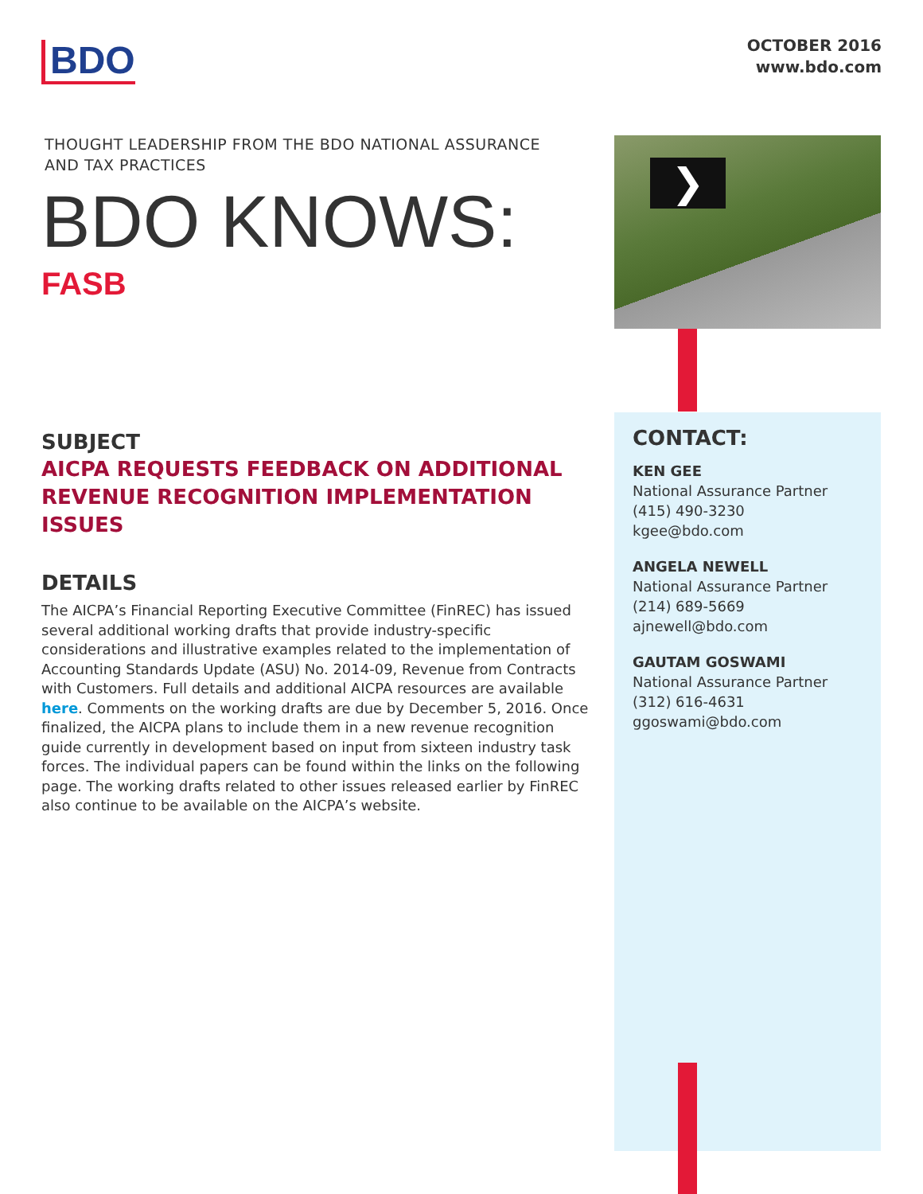BDO
OCTOBER 2016
www.bdo.com
THOUGHT LEADERSHIP FROM THE BDO NATIONAL ASSURANCE
AND TAX PRACTICES
BDO KNOWS:
FASB
❯
SUBJECT
AICPA REQUESTS FEEDBACK ON ADDITIONAL REVENUE RECOGNITION IMPLEMENTATION ISSUES
DETAILS
The AICPA’s Financial Reporting Executive Committee (FinREC) has issued several additional working drafts that provide industry-specific considerations and illustrative examples related to the implementation of Accounting Standards Update (ASU) No. 2014-09, Revenue from Contracts with Customers. Full details and additional AICPA resources are available here. Comments on the working drafts are due by December 5, 2016. Once finalized, the AICPA plans to include them in a new revenue recognition guide currently in development based on input from sixteen industry task forces. The individual papers can be found within the links on the following page. The working drafts related to other issues released earlier by FinREC also continue to be available on the AICPA’s website.
CONTACT:
KEN GEE
National Assurance Partner
(415) 490-3230
kgee@bdo.com
ANGELA NEWELL
National Assurance Partner
(214) 689-5669
ajnewell@bdo.com
GAUTAM GOSWAMI
National Assurance Partner
(312) 616-4631
ggoswami@bdo.com